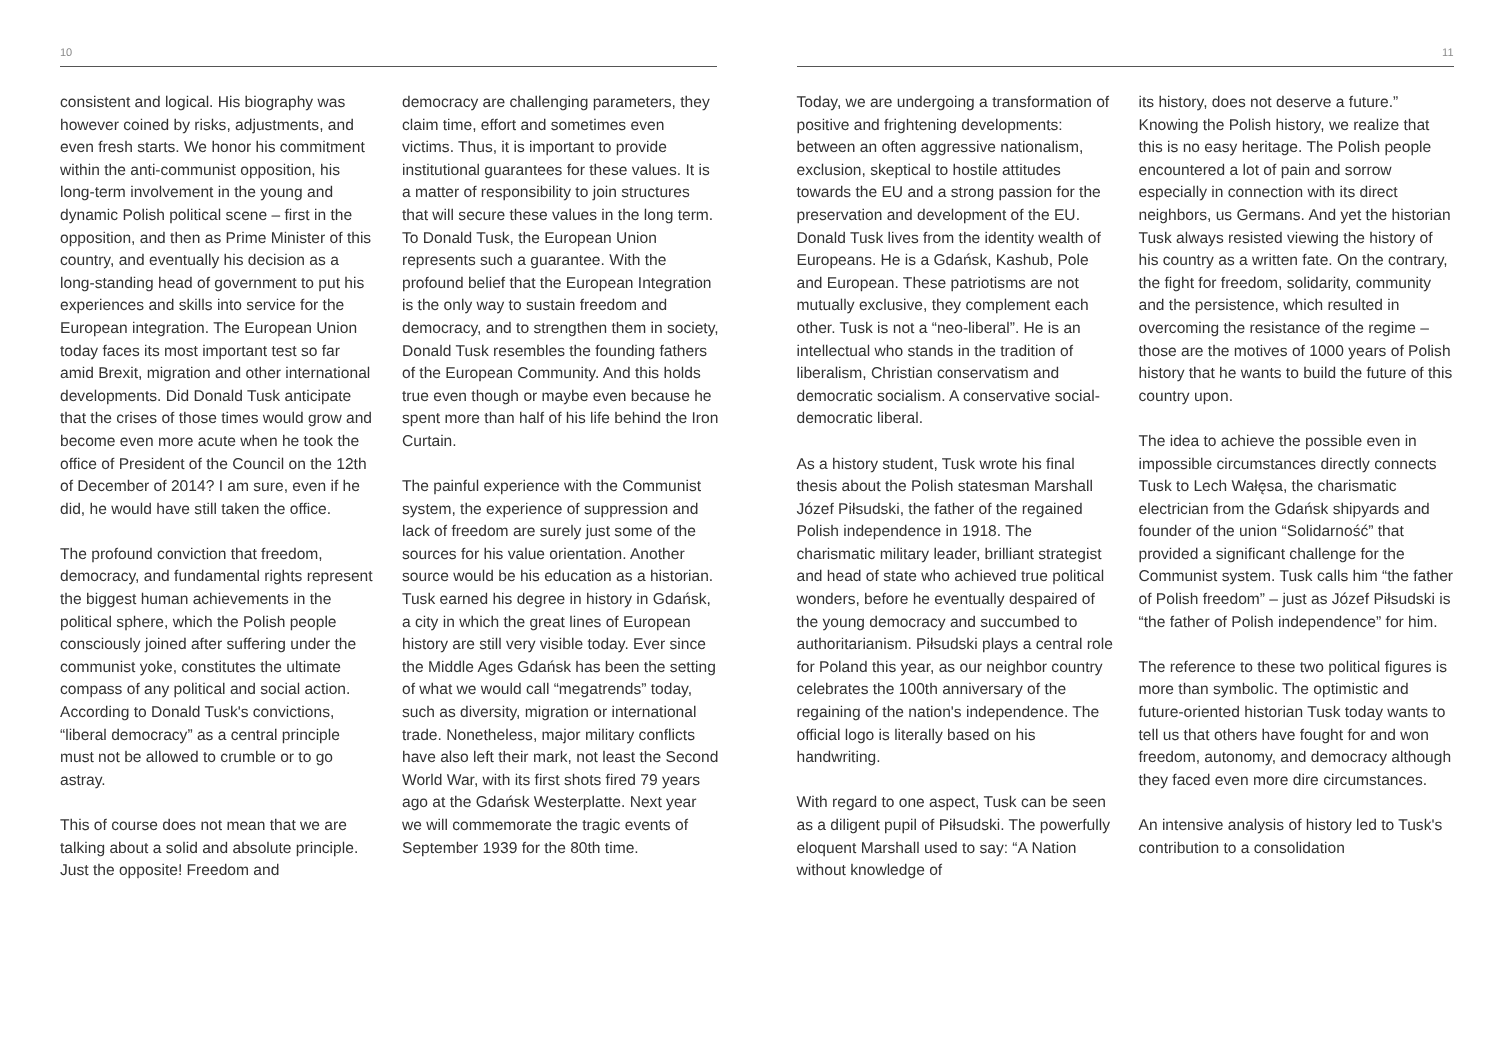10
consistent and logical. His biography was however coined by risks, adjustments, and even fresh starts. We honor his commitment within the anti-communist opposition, his long-term involvement in the young and dynamic Polish political scene – first in the opposition, and then as Prime Minister of this country, and eventually his decision as a long-standing head of government to put his experiences and skills into service for the European integration. The European Union today faces its most important test so far amid Brexit, migration and other international developments. Did Donald Tusk anticipate that the crises of those times would grow and become even more acute when he took the office of President of the Council on the 12th of December of 2014? I am sure, even if he did, he would have still taken the office.
The profound conviction that freedom, democracy, and fundamental rights represent the biggest human achievements in the political sphere, which the Polish people consciously joined after suffering under the communist yoke, constitutes the ultimate compass of any political and social action. According to Donald Tusk's convictions, “liberal democracy” as a central principle must not be allowed to crumble or to go astray.
This of course does not mean that we are talking about a solid and absolute principle. Just the opposite! Freedom and
democracy are challenging parameters, they claim time, effort and sometimes even victims. Thus, it is important to provide institutional guarantees for these values. It is a matter of responsibility to join structures that will secure these values in the long term. To Donald Tusk, the European Union represents such a guarantee. With the profound belief that the European Integration is the only way to sustain freedom and democracy, and to strengthen them in society, Donald Tusk resembles the founding fathers of the European Community. And this holds true even though or maybe even because he spent more than half of his life behind the Iron Curtain.
The painful experience with the Communist system, the experience of suppression and lack of freedom are surely just some of the sources for his value orientation. Another source would be his education as a historian. Tusk earned his degree in history in Gdańsk, a city in which the great lines of European history are still very visible today. Ever since the Middle Ages Gdańsk has been the setting of what we would call “megatrends” today, such as diversity, migration or international trade. Nonetheless, major military conflicts have also left their mark, not least the Second World War, with its first shots fired 79 years ago at the Gdańsk Westerplatte. Next year we will commemorate the tragic events of September 1939 for the 80th time.
11
Today, we are undergoing a transformation of positive and frightening developments: between an often aggressive nationalism, exclusion, skeptical to hostile attitudes towards the EU and a strong passion for the preservation and development of the EU. Donald Tusk lives from the identity wealth of Europeans. He is a Gdańsk, Kashub, Pole and European. These patriotisms are not mutually exclusive, they complement each other. Tusk is not a “neo-liberal”. He is an intellectual who stands in the tradition of liberalism, Christian conservatism and democratic socialism. A conservative social-democratic liberal.
As a history student, Tusk wrote his final thesis about the Polish statesman Marshall Józef Piłsudski, the father of the regained Polish independence in 1918. The charismatic military leader, brilliant strategist and head of state who achieved true political wonders, before he eventually despaired of the young democracy and succumbed to authoritarianism. Piłsudski plays a central role for Poland this year, as our neighbor country celebrates the 100th anniversary of the regaining of the nation's independence. The official logo is literally based on his handwriting.
With regard to one aspect, Tusk can be seen as a diligent pupil of Piłsudski. The powerfully eloquent Marshall used to say: “A Nation without knowledge of
its history, does not deserve a future.” Knowing the Polish history, we realize that this is no easy heritage. The Polish people encountered a lot of pain and sorrow especially in connection with its direct neighbors, us Germans. And yet the historian Tusk always resisted viewing the history of his country as a written fate. On the contrary, the fight for freedom, solidarity, community and the persistence, which resulted in overcoming the resistance of the regime – those are the motives of 1000 years of Polish history that he wants to build the future of this country upon.
The idea to achieve the possible even in impossible circumstances directly connects Tusk to Lech Wałęsa, the charismatic electrician from the Gdańsk shipyards and founder of the union “Solidarność” that provided a significant challenge for the Communist system. Tusk calls him “the father of Polish freedom” – just as Józef Piłsudski is “the father of Polish independence” for him.
The reference to these two political figures is more than symbolic. The optimistic and future-oriented historian Tusk today wants to tell us that others have fought for and won freedom, autonomy, and democracy although they faced even more dire circumstances.
An intensive analysis of history led to Tusk's contribution to a consolidation